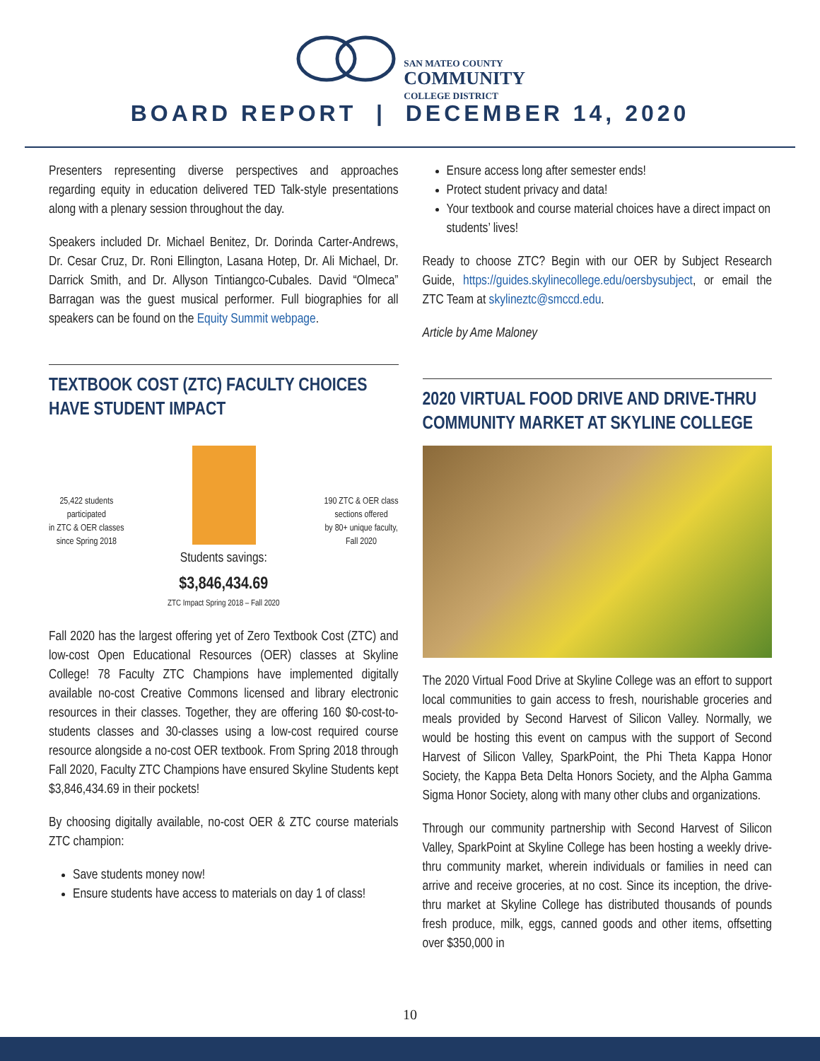SAN MATEO COUNTY
COMMUNITY
COLLEGE DISTRICT
BOARD REPORT | DECEMBER 14, 2020
Presenters representing diverse perspectives and approaches regarding equity in education delivered TED Talk-style presentations along with a plenary session throughout the day.
Speakers included Dr. Michael Benitez, Dr. Dorinda Carter-Andrews, Dr. Cesar Cruz, Dr. Roni Ellington, Lasana Hotep, Dr. Ali Michael, Dr. Darrick Smith, and Dr. Allyson Tintiangco-Cubales. David “Olmeca” Barragan was the guest musical performer. Full biographies for all speakers can be found on the Equity Summit webpage.
TEXTBOOK COST (ZTC) FACULTY CHOICES HAVE STUDENT IMPACT
25,422 students
participated
in ZTC & OER classes
since Spring 2018
190 ZTC & OER class
sections offered
by 80+ unique faculty,
Fall 2020
Students savings:
$3,846,434.69
ZTC Impact Spring 2018 – Fall 2020
Fall 2020 has the largest offering yet of Zero Textbook Cost (ZTC) and low-cost Open Educational Resources (OER) classes at Skyline College! 78 Faculty ZTC Champions have implemented digitally available no-cost Creative Commons licensed and library electronic resources in their classes. Together, they are offering 160 $0-cost-to-students classes and 30-classes using a low-cost required course resource alongside a no-cost OER textbook. From Spring 2018 through Fall 2020, Faculty ZTC Champions have ensured Skyline Students kept $3,846,434.69 in their pockets!
By choosing digitally available, no-cost OER & ZTC course materials ZTC champion:
Save students money now!
Ensure students have access to materials on day 1 of class!
Ensure access long after semester ends!
Protect student privacy and data!
Your textbook and course material choices have a direct impact on students’ lives!
Ready to choose ZTC? Begin with our OER by Subject Research Guide, https://guides.skylinecollege.edu/oersbysubject, or email the ZTC Team at skylineztc@smccd.edu.
Article by Ame Maloney
2020 VIRTUAL FOOD DRIVE AND DRIVE-THRU COMMUNITY MARKET AT SKYLINE COLLEGE
The 2020 Virtual Food Drive at Skyline College was an effort to support local communities to gain access to fresh, nourishable groceries and meals provided by Second Harvest of Silicon Valley. Normally, we would be hosting this event on campus with the support of Second Harvest of Silicon Valley, SparkPoint, the Phi Theta Kappa Honor Society, the Kappa Beta Delta Honors Society, and the Alpha Gamma Sigma Honor Society, along with many other clubs and organizations.
Through our community partnership with Second Harvest of Silicon Valley, SparkPoint at Skyline College has been hosting a weekly drive-thru community market, wherein individuals or families in need can arrive and receive groceries, at no cost. Since its inception, the drive-thru market at Skyline College has distributed thousands of pounds fresh produce, milk, eggs, canned goods and other items, offsetting over $350,000 in
10